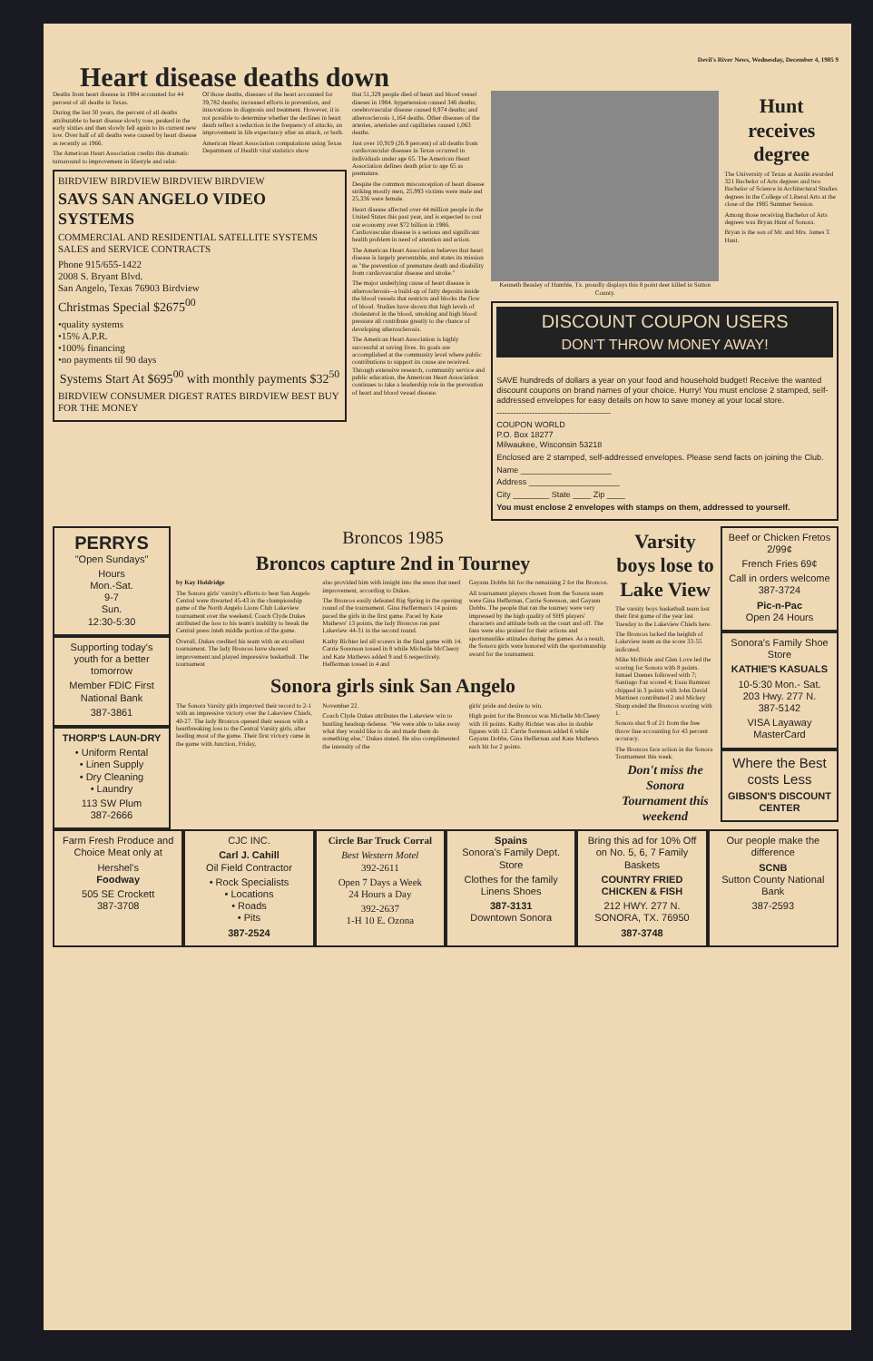Devil's River News, Wednesday, December 4, 1985 9
Heart disease deaths down
Deaths from heart disease in 1984 accounted for 44 percent of all deaths in Texas.
During the last 30 years, the percent of all deaths attributable to heart disease slowly rose, peaked in the early sixties and then slowly fell again to its current new low. Over half of all deaths were caused by heart disease as recently as 1966.
The American Heart Association credits this dramatic turnaround to improvement in lifestyle and relat-
Of those deaths, diseases of the heart accounted for 39,782 deaths; increased efforts in prevention, and innovations in diagnosis and treatment. However, it is not possible to determine whether the declines in heart death reflect a reduction in the frequency of attacks, an improvement in life expectancy after an attack, or both.
American Heart Association computations using Texas Department of Health vital statistics show
BIRDVIEW BIRDVIEW BIRDVIEW BIRDVIEW
SAVS SAN ANGELO VIDEO SYSTEMS
COMMERCIAL AND RESIDENTIAL SATELLITE SYSTEMS SALES and SERVICE CONTRACTS
Phone 915/655-1422
2008 S. Bryant Blvd.
San Angelo, Texas 76903 Birdview
Christmas Special $2675<sup>00</sup>
•quality systems
•15% A.P.R.
•100% financing
•no payments til 90 days
Systems Start At $695<sup>00</sup> with monthly payments $32<sup>50</sup>
BIRDVIEW CONSUMER DIGEST RATES BIRDVIEW BEST BUY FOR THE MONEY
that 51,329 people died of heart and blood vessel diseses in 1984. hypertension caused 346 deaths; cerebrovascular disease caused 8,974 deaths; and atherosclerosis 1,164 deaths. Other diseases of the arteries, arterioles and capillaries caused 1,063 deaths.
Just over 10,919 (26.9 percent) of all deaths from cardiovascular diseases in Texas occurred in individuals under age 65. The American Heart Association defines death prior to age 65 as premature.
Despite the common misconception of heart disease striking mostly men, 25,993 victims were male and 25,336 were female.
Heart disease affected over 44 million people in the United States this past year, and is expected to cost our economy over $72 billion in 1986. Cardiovascular disease is a serious and significant health problem in need of attention and action.
The American Heart Association believes that heart disease is largely preventable, and states its mission as "the prevention of premature death and disability from cardiovascular disease and stroke."
The major underlying cause of heart disease is atherosclerosis--a build-up of fatty deposits inside the blood vessels that restricts and blocks the flow of blood. Studies have shown that high levels of cholesterol in the blood, smoking and high blood pressure all contribute greatly to the chance of developing atherosclerosis.
The American Heart Association is highly successful at saving lives. Its goals are accomplished at the community level where public contributions to support its cause are received. Through extensive research, community service and public education, the American Heart Association continues to take a leadership role in the prevention of heart and blood vessel disease.
Kenneth Beasley of Humble, Tx. proudly displays this 8 point deer killed in Sutton County.
Hunt receives degree
The University of Texas at Austin awarded 321 Bachelor of Arts degrees and two Bachelor of Science in Architectural Studies degrees in the College of Liberal Arts at the close of the 1985 Summer Session.
Among those receiving Bachelor of Arts degrees was Bryan Hunt of Sonora.
Bryan is the son of Mr. and Mrs. James T. Hunt.
DISCOUNT COUPON USERS
DON'T THROW MONEY AWAY!
SAVE hundreds of dollars a year on your food and household budget! Receive the wanted discount coupons on brand names of your choice. Hurry! You must enclose 2 stamped, self-addressed envelopes for easy details on how to save money at your local store.
------------------------------------------
COUPON WORLD
P.O. Box 18277
Milwaukee, Wisconsin 53218
Enclosed are 2 stamped, self-addressed envelopes. Please send facts on joining the Club.
Name ____________________
Address ____________________
City ________ State ____ Zip ____
You must enclose 2 envelopes with stamps on them, addressed to yourself.
PERRYS
"Open Sundays"
Hours
Mon.-Sat.
9-7
Sun.
12:30-5:30
Supporting today's youth for a better tomorrow
Member FDIC First National Bank
387-3861
THORP'S LAUN-DRY
• Uniform Rental
• Linen Supply
• Dry Cleaning
• Laundry
113 SW Plum
387-2666
Broncos 1985
Broncos capture 2nd in Tourney
by Kay Holdridge
The Sonora girls' varsity's efforts to beat San Angelo Central were thwarted 45-43 in the championship game of the North Angelo Lions Club Lakeview tournament over the weekend. Coach Clyde Dukes attributed the loss to his team's inability to break the Central press inteh middle portion of the game.
Overall, Dukes credited his team with an excellent tournament. The lady Broncos have showed improvement and played impressive basketball. The tournament
also provided him with insight into the areas that need improvement, according to Dukes.
The Broncos easily defeated Big Spring in the opening round of the tournament. Gina Hefferman's 14 points paced the girls in the first game. Paced by Kate Mathews' 13 points, the lady Broncos ran past Lakeview 44-31 in the second round.
Kathy Richter led all scorers in the final game with 14. Carrie Sorenson tossed in 8 while Michelle McCleery and Kate Mathews added 9 and 6 respectively. Hefferman tossed in 4 and
Gayann Dobbs hit for the remaining 2 for the Broncos.
All tournament players chosen from the Sonora team were Gina Heffernan, Carrie Sorenson, and Gayann Dobbs. The people that ran the tourney were very impressed by the high quality of SHS players' characters and attitude both on the court and off. The fans were also praised for their actions and sportsmanlike attitudes during the games. As a result, the Sonora girls were honored with the sportsmanship award for the tournament.
Sonora girls sink San Angelo
The Sonora Varsity girls improved their record to 2-1 with an impressive victory over the Lakeview Chiefs, 40-27. The lady Broncos opened their season with a heartbreaking loss to the Central Varsity girls, after leading most of the game. Their first victory came in the game with Junction, Friday,
November 22.
Coach Clyde Dukes attributes the Lakeview win to hustling headsup defense. "We were able to take away what they would like to do and made them do something else," Dukes stated. He also complimented the intensity of the
girls' pride and desire to win.
High point for the Broncos was Michelle McCleery with 16 points. Kathy Richter was also in double figures with 12. Carrie Sorenson added 6 while Gayann Dobbs, Gina Heffernan and Kate Mathews each hit for 2 points.
Varsity boys lose to Lake View
The varsity boys basketball team lost their first game of the year last Tuesday to the Lakeview Chiefs here.
The Broncos lacked the heighth of Lakeview team as the score 33-55 indicated.
Mike McBride and Glen Love led the scoring for Sonora with 8 points. Ismael Duenes followed with 7; Santiago Faz scored 4; Esau Ramirez chipped in 3 points with John David Martinez contributed 2 and Mickey Sharp ended the Broncos scoring with 1.
Sonora shot 9 of 21 from the free throw line accounting for 43 percent accuracy.
The Broncos face action in the Sonora Tournament this week.
Don't miss the Sonora Tournament this weekend
Beef or Chicken Fretos 2/99¢
French Fries 69¢
Call in orders welcome
387-3724
Pic-n-Pac
Open 24 Hours
Sonora's Family Shoe Store
KATHIE'S KASUALS
10-5:30 Mon.- Sat.
203 Hwy. 277 N.
387-5142
VISA Layaway MasterCard
Where the Best costs Less
GIBSON'S DISCOUNT CENTER
Farm Fresh Produce and Choice Meat only at
Hershel's
Foodway
505 SE Crockett
387-3708
CJC INC.
Carl J. Cahill
Oil Field Contractor
• Rock Specialists
• Locations
• Roads
• Pits
387-2524
Circle Bar Truck Corral
Best Western Motel
392-2611
Open 7 Days a Week
24 Hours a Day
392-2637
1-H 10 E. Ozona
Spains
Sonora's Family Dept. Store
Clothes for the family
Linens Shoes
387-3131
Downtown Sonora
Bring this ad for 10% Off on No. 5, 6, 7 Family Baskets
COUNTRY FRIED CHICKEN & FISH
212 HWY. 277 N. SONORA, TX. 76950
387-3748
Our people make the difference
SCNB
Sutton County National Bank
387-2593